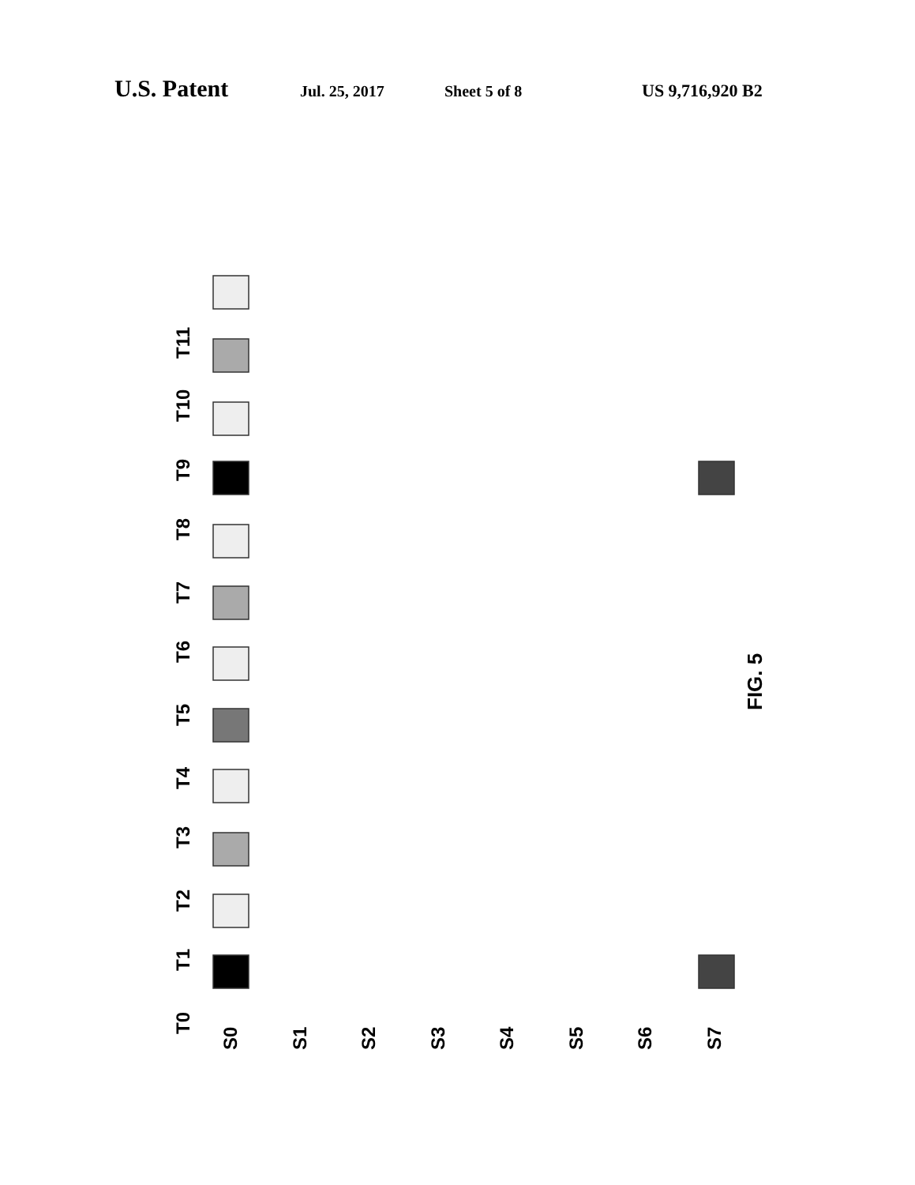U.S. Patent Jul. 25, 2017 Sheet 5 of 8 US 9,716,920 B2
T0
T1
T2
T3
T4
T5
T6
T7
T8
T9
T10
T11
S0
S1
S2
S3
S4
S5
S6
S7
FIG. 5